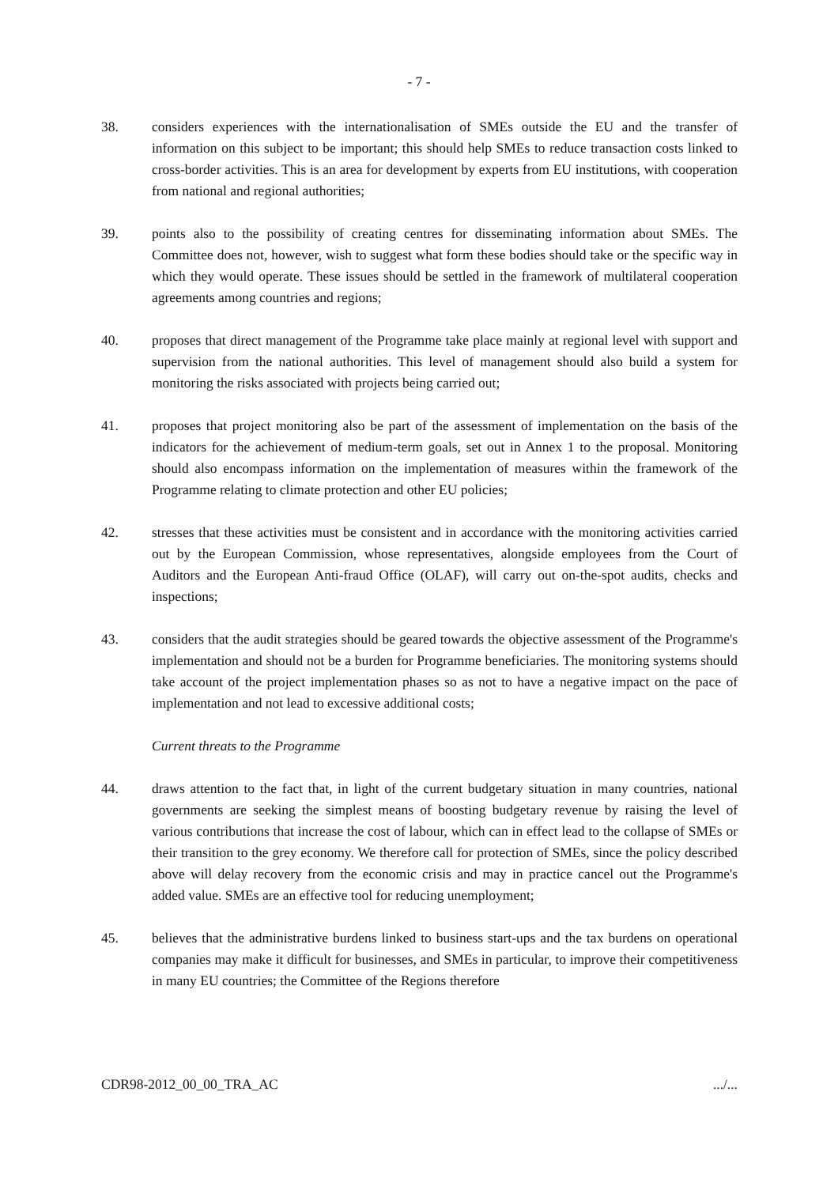- 7 -
38. considers experiences with the internationalisation of SMEs outside the EU and the transfer of information on this subject to be important; this should help SMEs to reduce transaction costs linked to cross-border activities. This is an area for development by experts from EU institutions, with cooperation from national and regional authorities;
39. points also to the possibility of creating centres for disseminating information about SMEs. The Committee does not, however, wish to suggest what form these bodies should take or the specific way in which they would operate. These issues should be settled in the framework of multilateral cooperation agreements among countries and regions;
40. proposes that direct management of the Programme take place mainly at regional level with support and supervision from the national authorities. This level of management should also build a system for monitoring the risks associated with projects being carried out;
41. proposes that project monitoring also be part of the assessment of implementation on the basis of the indicators for the achievement of medium-term goals, set out in Annex 1 to the proposal. Monitoring should also encompass information on the implementation of measures within the framework of the Programme relating to climate protection and other EU policies;
42. stresses that these activities must be consistent and in accordance with the monitoring activities carried out by the European Commission, whose representatives, alongside employees from the Court of Auditors and the European Anti-fraud Office (OLAF), will carry out on-the-spot audits, checks and inspections;
43. considers that the audit strategies should be geared towards the objective assessment of the Programme's implementation and should not be a burden for Programme beneficiaries. The monitoring systems should take account of the project implementation phases so as not to have a negative impact on the pace of implementation and not lead to excessive additional costs;
Current threats to the Programme
44. draws attention to the fact that, in light of the current budgetary situation in many countries, national governments are seeking the simplest means of boosting budgetary revenue by raising the level of various contributions that increase the cost of labour, which can in effect lead to the collapse of SMEs or their transition to the grey economy. We therefore call for protection of SMEs, since the policy described above will delay recovery from the economic crisis and may in practice cancel out the Programme's added value. SMEs are an effective tool for reducing unemployment;
45. believes that the administrative burdens linked to business start-ups and the tax burdens on operational companies may make it difficult for businesses, and SMEs in particular, to improve their competitiveness in many EU countries; the Committee of the Regions therefore
CDR98-2012_00_00_TRA_AC .../...